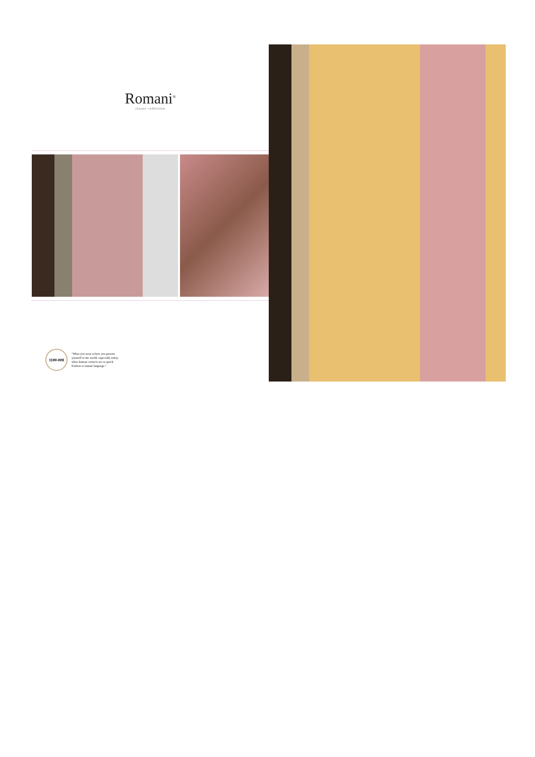Romani<sup>®</sup>
classic collection
1100-008
"What you wear is how you present
yourself to the world, especially today,
when human contacts are so quick.
Fashion is instant language."